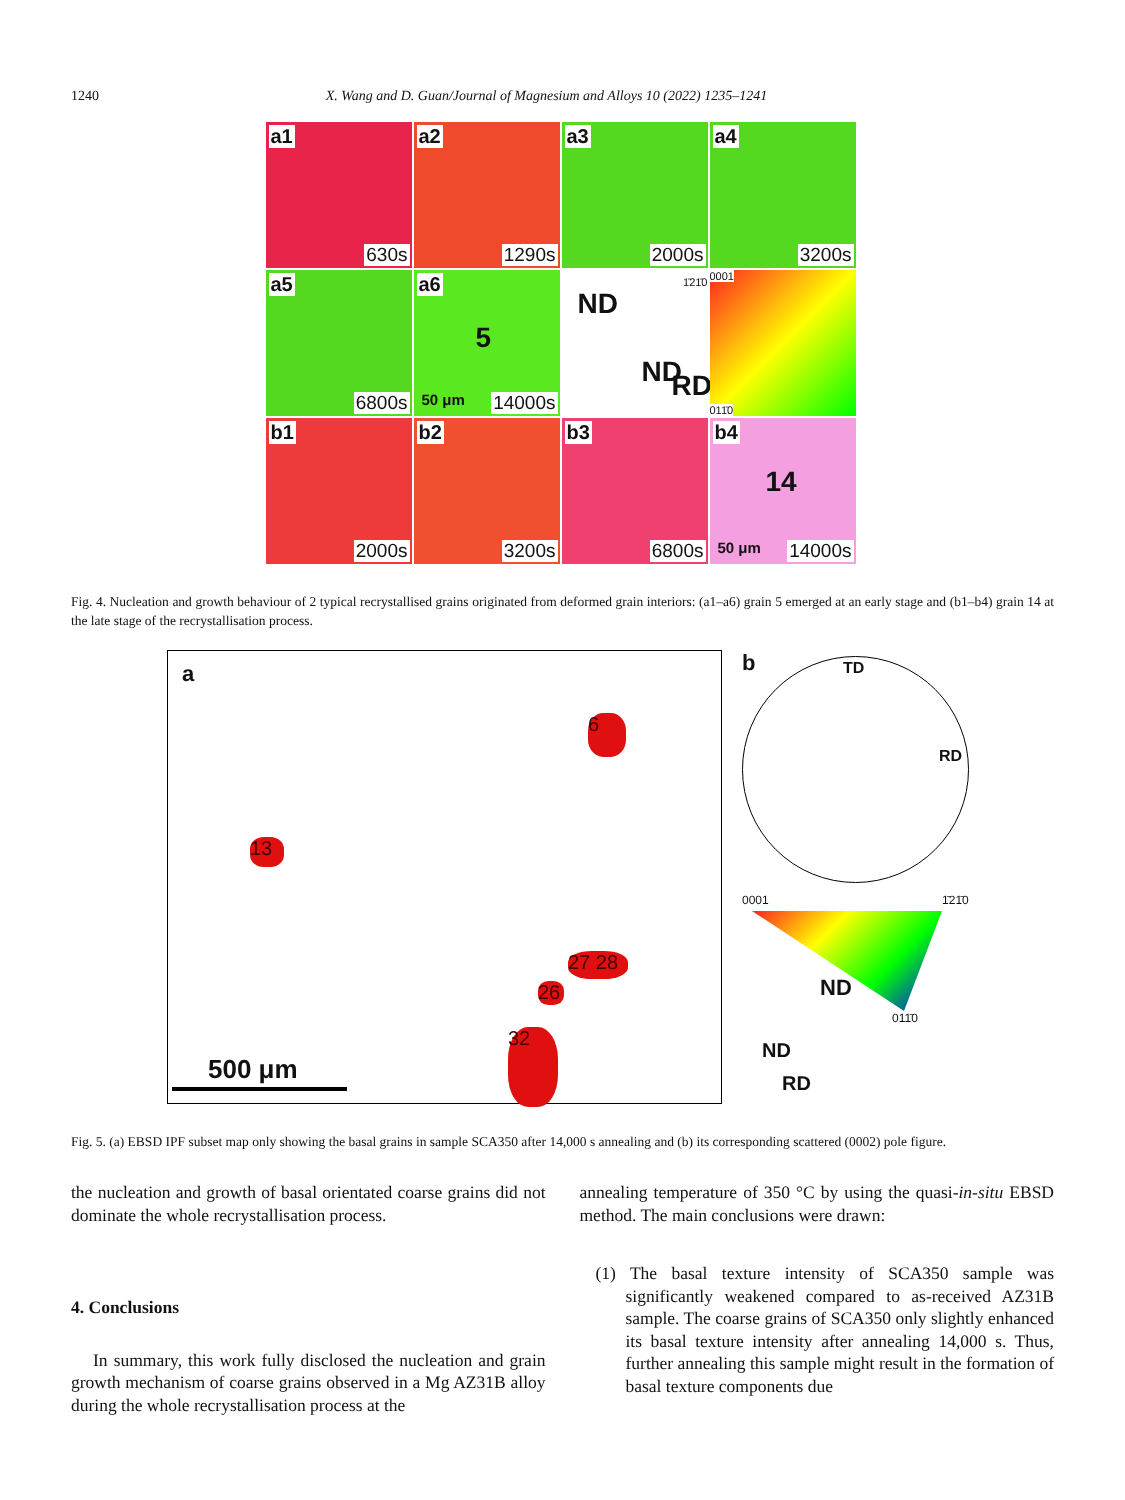1240 X. Wang and D. Guan/Journal of Magnesium and Alloys 10 (2022) 1235–1241
a1
630s
a2
1290s
a3
2000s
a4
3200s
a5
6800s
a6
5
50 μm 14000s
ND
ND RD
1̄21̄0
0001
011̄0
b1
2000s
b2
3200s
b3
6800s
b4
14
50 μm 14000s
Fig. 4. Nucleation and growth behaviour of 2 typical recrystallised grains originated from deformed grain interiors: (a1–a6) grain 5 emerged at an early stage and (b1–b4) grain 14 at the late stage of the recrystallisation process.
a
6
13
27 28
26
32
500 μm
b
TD
RD
0001 1̄21̄0
ND
011̄0
ND
RD
Fig. 5. (a) EBSD IPF subset map only showing the basal grains in sample SCA350 after 14,000 s annealing and (b) its corresponding scattered (0002) pole figure.
the nucleation and growth of basal orientated coarse grains did not dominate the whole recrystallisation process.
4. Conclusions
In summary, this work fully disclosed the nucleation and grain growth mechanism of coarse grains observed in a Mg AZ31B alloy during the whole recrystallisation process at the
annealing temperature of 350 °C by using the quasi-in-situ EBSD method. The main conclusions were drawn:
(1) The basal texture intensity of SCA350 sample was significantly weakened compared to as-received AZ31B sample. The coarse grains of SCA350 only slightly enhanced its basal texture intensity after annealing 14,000 s. Thus, further annealing this sample might result in the formation of basal texture components due